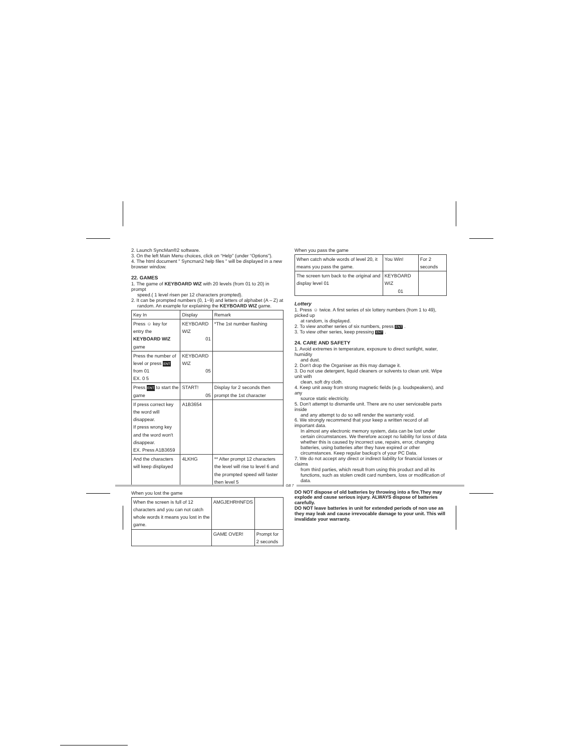2. Launch SyncMan®2 software.
3. On the left Main Menu choices, click on “Help” (under “Options”).
4. The html document " Syncman2 help files " will be displayed in a new browser window.
22. GAMES
1. The game of KEYBOARD WIZ with 20 levels (from 01 to 20) in prompt
speed.( 1 level risen per 12 characters prompted).
2. It can be prompted numbers (0, 1~9) and letters of alphabet (A – Z) at
random. An example for explaining the KEYBOARD WIZ game.
| Key In | Display | Remark |
| --- | --- | --- |
| Press ☺ key for entry the KEYBOARD WIZ game | KEYBOARD WIZ 01 | *The 1st number flashing |
| Press the number of level or press ENT from 01 EX. 0 5 | KEYBOARD WIZ 05 | |
| Press ENT to start the game | START! 05 | Display for 2 seconds then prompt the 1st character |
| If press correct key the word will disappear. If press wrong key and the word won't disappear. EX. Press A1B3659 | A1B3654 | |
| And the characters will keep displayed | 4LKHG | ** After prompt 12 characters the level will rise to level 6 and the prompted speed will faster then level 5 |
When you lost the game
| When the screen is full of 12 characters and you can not catch whole words it means you lost in the game. | AMGJEHRHNFDS | |
| | GAME OVER! | Prompt for 2 seconds |
When you pass the game
| When catch whole words of level 20, it means you pass the game. | You Win! | For 2 seconds |
| The screen turn back to the original and display level 01 | KEYBOARD WIZ 01 | |
Lottery
1. Press ☺ twice. A first series of six lottery numbers (from 1 to 49), picked up
at random, is displayed.
2. To view another series of six numbers, press ENT .
3. To view other series, keep pressing ENT .
24. CARE AND SAFETY
1. Avoid extremes in temperature, exposure to direct sunlight, water, humidity
and dust.
2. Don’t drop the Organiser as this may damage it.
3. Do not use detergent, liquid cleaners or solvents to clean unit. Wipe unit with
clean, soft dry cloth.
4. Keep unit away from strong magnetic fields (e.g. loudspeakers), and any
source static electricity.
5. Don’t attempt to dismantle unit. There are no user serviceable parts inside
and any attempt to do so will render the warranty void.
6. We strongly recommend that your keep a written record of all important data.
In almost any electronic memory system, data can be lost under certain circumstances. We therefore accept no liability for loss of data whether this is caused by incorrect use, repairs, error, changing batteries, using batteries after they have expired or other circumstances. Keep regular backup’s of your PC Data.
7. We do not accept any direct or indirect liability for financial losses or claims
from third parties, which result from using this product and all its functions, such as stolen credit card numbers, loss or modification of data.
DO NOT dispose of old batteries by throwing into a fire.They may explode and cause serious injury. ALWAYS dispose of batteries carefully.
DO NOT leave batteries in unit for extended periods of non use as they may leak and cause irrevocable damage to your unit. This will invalidate your warranty.
GB 7